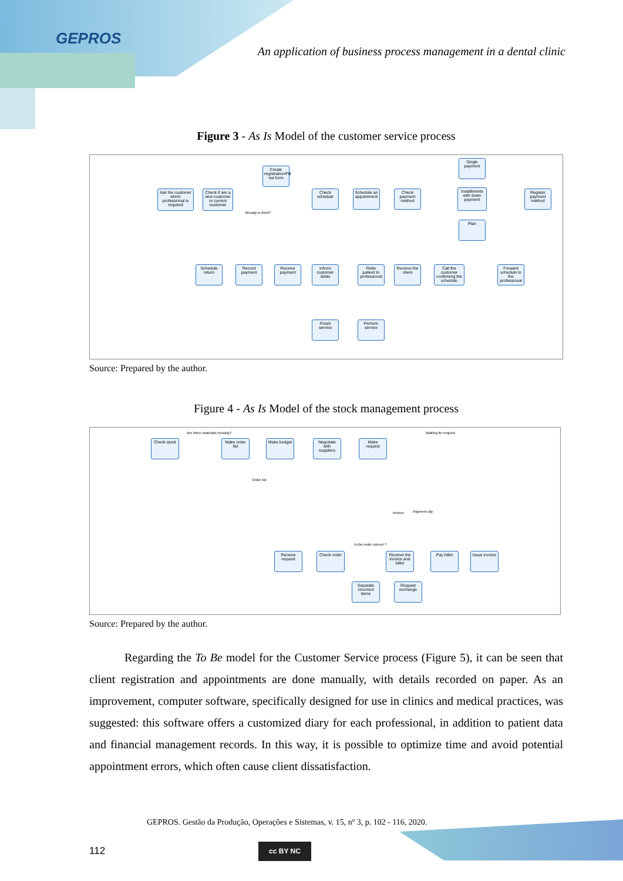GEPROS
An application of business process management in a dental clinic
Figure 3 - As Is Model of the customer service process
Ask the customer which professional is required
Check if are a new customer or current customer
Create registration/Fill out form
Check schedule
Schedule an appointment
Check payment method
Single payment
Installments with down payment
Plan
Register payment method
Schedule return
Record payment
Receive payment
Inform customer debts
Refer patient to professional
Receive the client
Call the customer confirming the schedule
Forward schedule to the professional
Finish service
Perform service
Already a client?
Source: Prepared by the author.
Figure 4 - As Is Model of the stock management process
Are there materials missing?
Check stock
Make order list
Make budget
Negotiate with suppliers
Make request
Waiting for request
Order list
Invoice Payment slip
Is the order correct ?
Receive request
Check order
Receive the invoice and billet
Pay billet
Issue invoice
Separate incorrect items
Request exchange
Source: Prepared by the author.
Regarding the To Be model for the Customer Service process (Figure 5), it can be seen that client registration and appointments are done manually, with details recorded on paper. As an improvement, computer software, specifically designed for use in clinics and medical practices, was suggested: this software offers a customized diary for each professional, in addition to patient data and financial management records. In this way, it is possible to optimize time and avoid potential appointment errors, which often cause client dissatisfaction.
GEPROS. Gestão da Produção, Operações e Sistemas, v. 15, nº 3, p. 102 - 116, 2020.
112 cc BY NC